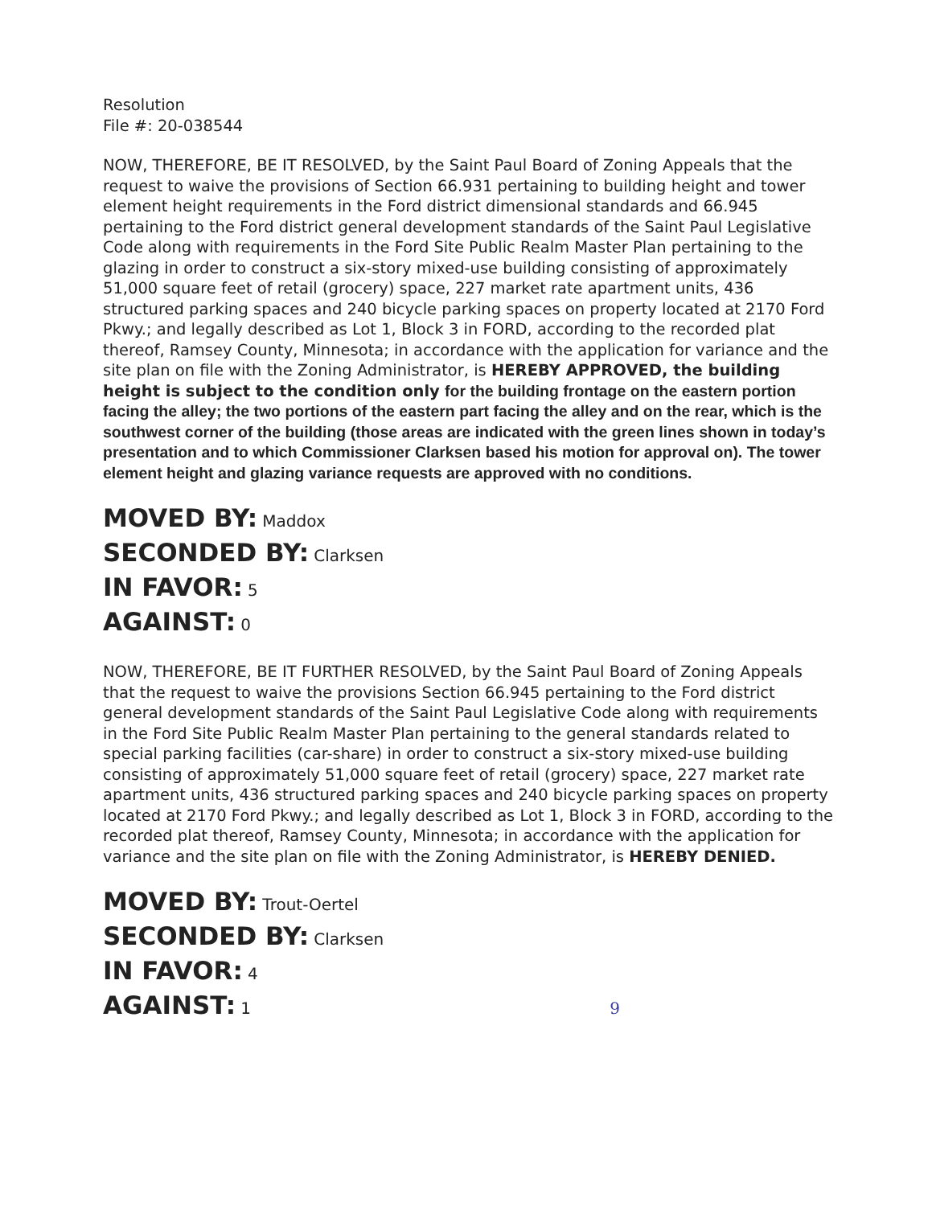Resolution
File #: 20-038544
NOW, THEREFORE, BE IT RESOLVED, by the Saint Paul Board of Zoning Appeals that the request to waive the provisions of Section 66.931 pertaining to building height and tower element height requirements in the Ford district dimensional standards and 66.945 pertaining to the Ford district general development standards of the Saint Paul Legislative Code along with requirements in the Ford Site Public Realm Master Plan pertaining to the glazing in order to construct a six-story mixed-use building consisting of approximately 51,000 square feet of retail (grocery) space, 227 market rate apartment units, 436 structured parking spaces and 240 bicycle parking spaces on property located at 2170 Ford Pkwy.; and legally described as Lot 1, Block 3 in FORD, according to the recorded plat thereof, Ramsey County, Minnesota; in accordance with the application for variance and the site plan on file with the Zoning Administrator, is HEREBY APPROVED, the building height is subject to the condition only for the building frontage on the eastern portion facing the alley; the two portions of the eastern part facing the alley and on the rear, which is the southwest corner of the building (those areas are indicated with the green lines shown in today’s presentation and to which Commissioner Clarksen based his motion for approval on). The tower element height and glazing variance requests are approved with no conditions.
MOVED BY: Maddox
SECONDED BY: Clarksen
IN FAVOR: 5
AGAINST: 0
NOW, THEREFORE, BE IT FURTHER RESOLVED, by the Saint Paul Board of Zoning Appeals that the request to waive the provisions Section 66.945 pertaining to the Ford district general development standards of the Saint Paul Legislative Code along with requirements in the Ford Site Public Realm Master Plan pertaining to the general standards related to special parking facilities (car-share) in order to construct a six-story mixed-use building consisting of approximately 51,000 square feet of retail (grocery) space, 227 market rate apartment units, 436 structured parking spaces and 240 bicycle parking spaces on property located at 2170 Ford Pkwy.; and legally described as Lot 1, Block 3 in FORD, according to the recorded plat thereof, Ramsey County, Minnesota; in accordance with the application for variance and the site plan on file with the Zoning Administrator, is HEREBY DENIED.
MOVED BY: Trout-Oertel
SECONDED BY: Clarksen
IN FAVOR: 4
AGAINST: 1 9